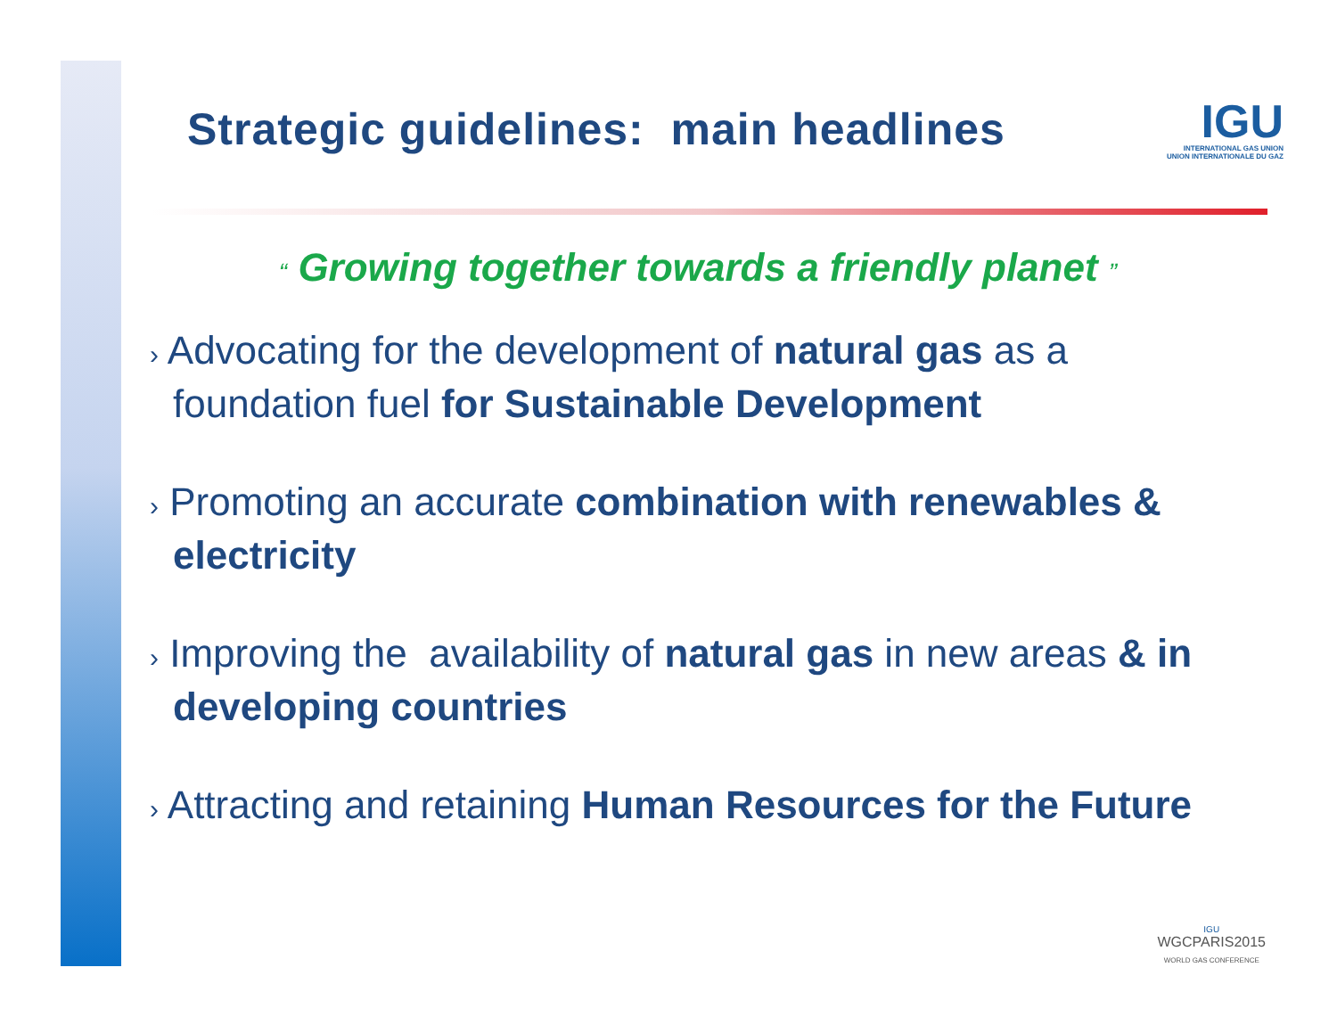Strategic guidelines: main headlines
IGU
INTERNATIONAL GAS UNION
UNION INTERNATIONALE DU GAZ
“ Growing together towards a friendly planet ”
› Advocating for the development of natural gas as a foundation fuel for Sustainable Development
› Promoting an accurate combination with renewables & electricity
› Improving the availability of natural gas in new areas & in developing countries
› Attracting and retaining Human Resources for the Future
IGU
WGCPARIS2015
WORLD GAS CONFERENCE